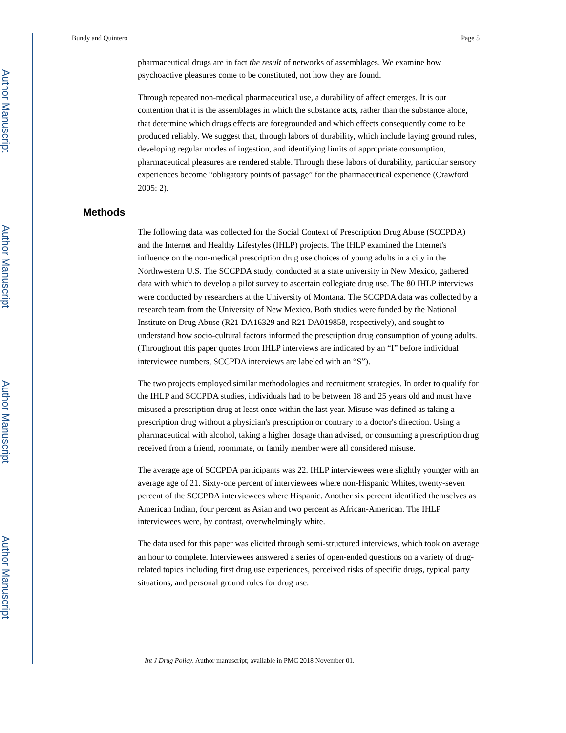Author Manuscript
Author Manuscript
Author Manuscript
Author Manuscript
Bundy and Quintero Page 5
pharmaceutical drugs are in fact the result of networks of assemblages. We examine how psychoactive pleasures come to be constituted, not how they are found.
Through repeated non-medical pharmaceutical use, a durability of affect emerges. It is our contention that it is the assemblages in which the substance acts, rather than the substance alone, that determine which drugs effects are foregrounded and which effects consequently come to be produced reliably. We suggest that, through labors of durability, which include laying ground rules, developing regular modes of ingestion, and identifying limits of appropriate consumption, pharmaceutical pleasures are rendered stable. Through these labors of durability, particular sensory experiences become “obligatory points of passage” for the pharmaceutical experience (Crawford 2005: 2).
Methods
The following data was collected for the Social Context of Prescription Drug Abuse (SCCPDA) and the Internet and Healthy Lifestyles (IHLP) projects. The IHLP examined the Internet's influence on the non-medical prescription drug use choices of young adults in a city in the Northwestern U.S. The SCCPDA study, conducted at a state university in New Mexico, gathered data with which to develop a pilot survey to ascertain collegiate drug use. The 80 IHLP interviews were conducted by researchers at the University of Montana. The SCCPDA data was collected by a research team from the University of New Mexico. Both studies were funded by the National Institute on Drug Abuse (R21 DA16329 and R21 DA019858, respectively), and sought to understand how socio-cultural factors informed the prescription drug consumption of young adults. (Throughout this paper quotes from IHLP interviews are indicated by an “I” before individual interviewee numbers, SCCPDA interviews are labeled with an “S”).
The two projects employed similar methodologies and recruitment strategies. In order to qualify for the IHLP and SCCPDA studies, individuals had to be between 18 and 25 years old and must have misused a prescription drug at least once within the last year. Misuse was defined as taking a prescription drug without a physician's prescription or contrary to a doctor's direction. Using a pharmaceutical with alcohol, taking a higher dosage than advised, or consuming a prescription drug received from a friend, roommate, or family member were all considered misuse.
The average age of SCCPDA participants was 22. IHLP interviewees were slightly younger with an average age of 21. Sixty-one percent of interviewees where non-Hispanic Whites, twenty-seven percent of the SCCPDA interviewees where Hispanic. Another six percent identified themselves as American Indian, four percent as Asian and two percent as African-American. The IHLP interviewees were, by contrast, overwhelmingly white.
The data used for this paper was elicited through semi-structured interviews, which took on average an hour to complete. Interviewees answered a series of open-ended questions on a variety of drug-related topics including first drug use experiences, perceived risks of specific drugs, typical party situations, and personal ground rules for drug use.
Int J Drug Policy. Author manuscript; available in PMC 2018 November 01.